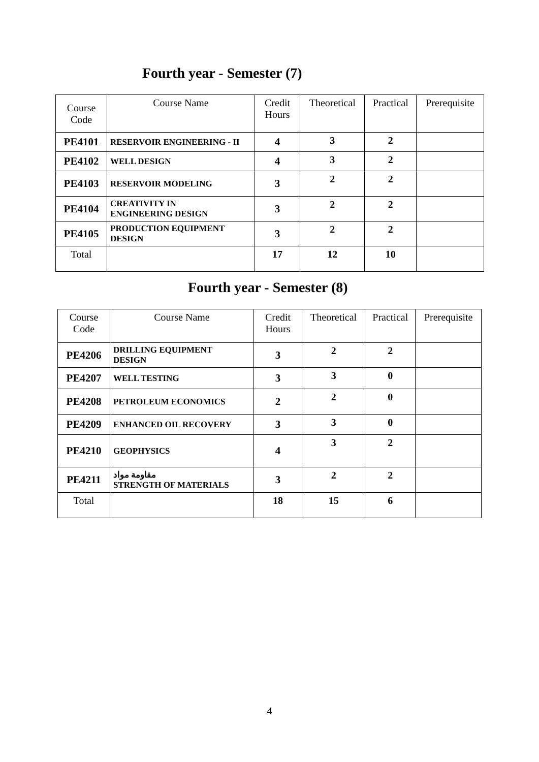Fourth year - Semester (7)
| Course Code | Course Name | Credit Hours | Theoretical | Practical | Prerequisite |
| --- | --- | --- | --- | --- | --- |
| PE4101 | RESERVOIR ENGINEERING - II | 4 | 3 | 2 | |
| PE4102 | WELL DESIGN | 4 | 3 | 2 | |
| PE4103 | RESERVOIR MODELING | 3 | 2 | 2 | |
| PE4104 | CREATIVITY IN ENGINEERING DESIGN | 3 | 2 | 2 | |
| PE4105 | PRODUCTION EQUIPMENT DESIGN | 3 | 2 | 2 | |
| Total | | 17 | 12 | 10 | |
Fourth year - Semester (8)
| Course Code | Course Name | Credit Hours | Theoretical | Practical | Prerequisite |
| --- | --- | --- | --- | --- | --- |
| PE4206 | DRILLING EQUIPMENT DESIGN | 3 | 2 | 2 | |
| PE4207 | WELL TESTING | 3 | 3 | 0 | |
| PE4208 | PETROLEUM ECONOMICS | 2 | 2 | 0 | |
| PE4209 | ENHANCED OIL RECOVERY | 3 | 3 | 0 | |
| PE4210 | GEOPHYSICS | 4 | 3 | 2 | |
| PE4211 | مقاومة مواد STRENGTH OF MATERIALS | 3 | 2 | 2 | |
| Total | | 18 | 15 | 6 | |
4